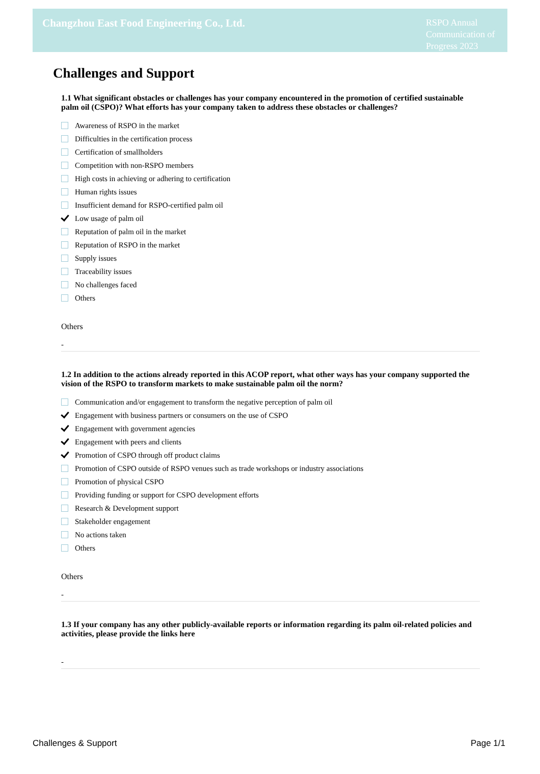Changzhou East Food Engineering Co., Ltd.
RSPO Annual Communication of Progress 2023
Challenges and Support
1.1 What significant obstacles or challenges has your company encountered in the promotion of certified sustainable palm oil (CSPO)? What efforts has your company taken to address these obstacles or challenges?
Awareness of RSPO in the market
Difficulties in the certification process
Certification of smallholders
Competition with non-RSPO members
High costs in achieving or adhering to certification
Human rights issues
Insufficient demand for RSPO-certified palm oil
Low usage of palm oil
Reputation of palm oil in the market
Reputation of RSPO in the market
Supply issues
Traceability issues
No challenges faced
Others
Others
-
1.2 In addition to the actions already reported in this ACOP report, what other ways has your company supported the vision of the RSPO to transform markets to make sustainable palm oil the norm?
Communication and/or engagement to transform the negative perception of palm oil
Engagement with business partners or consumers on the use of CSPO
Engagement with government agencies
Engagement with peers and clients
Promotion of CSPO through off product claims
Promotion of CSPO outside of RSPO venues such as trade workshops or industry associations
Promotion of physical CSPO
Providing funding or support for CSPO development efforts
Research & Development support
Stakeholder engagement
No actions taken
Others
Others
-
1.3 If your company has any other publicly-available reports or information regarding its palm oil-related policies and activities, please provide the links here
-
Challenges & Support Page 1/1